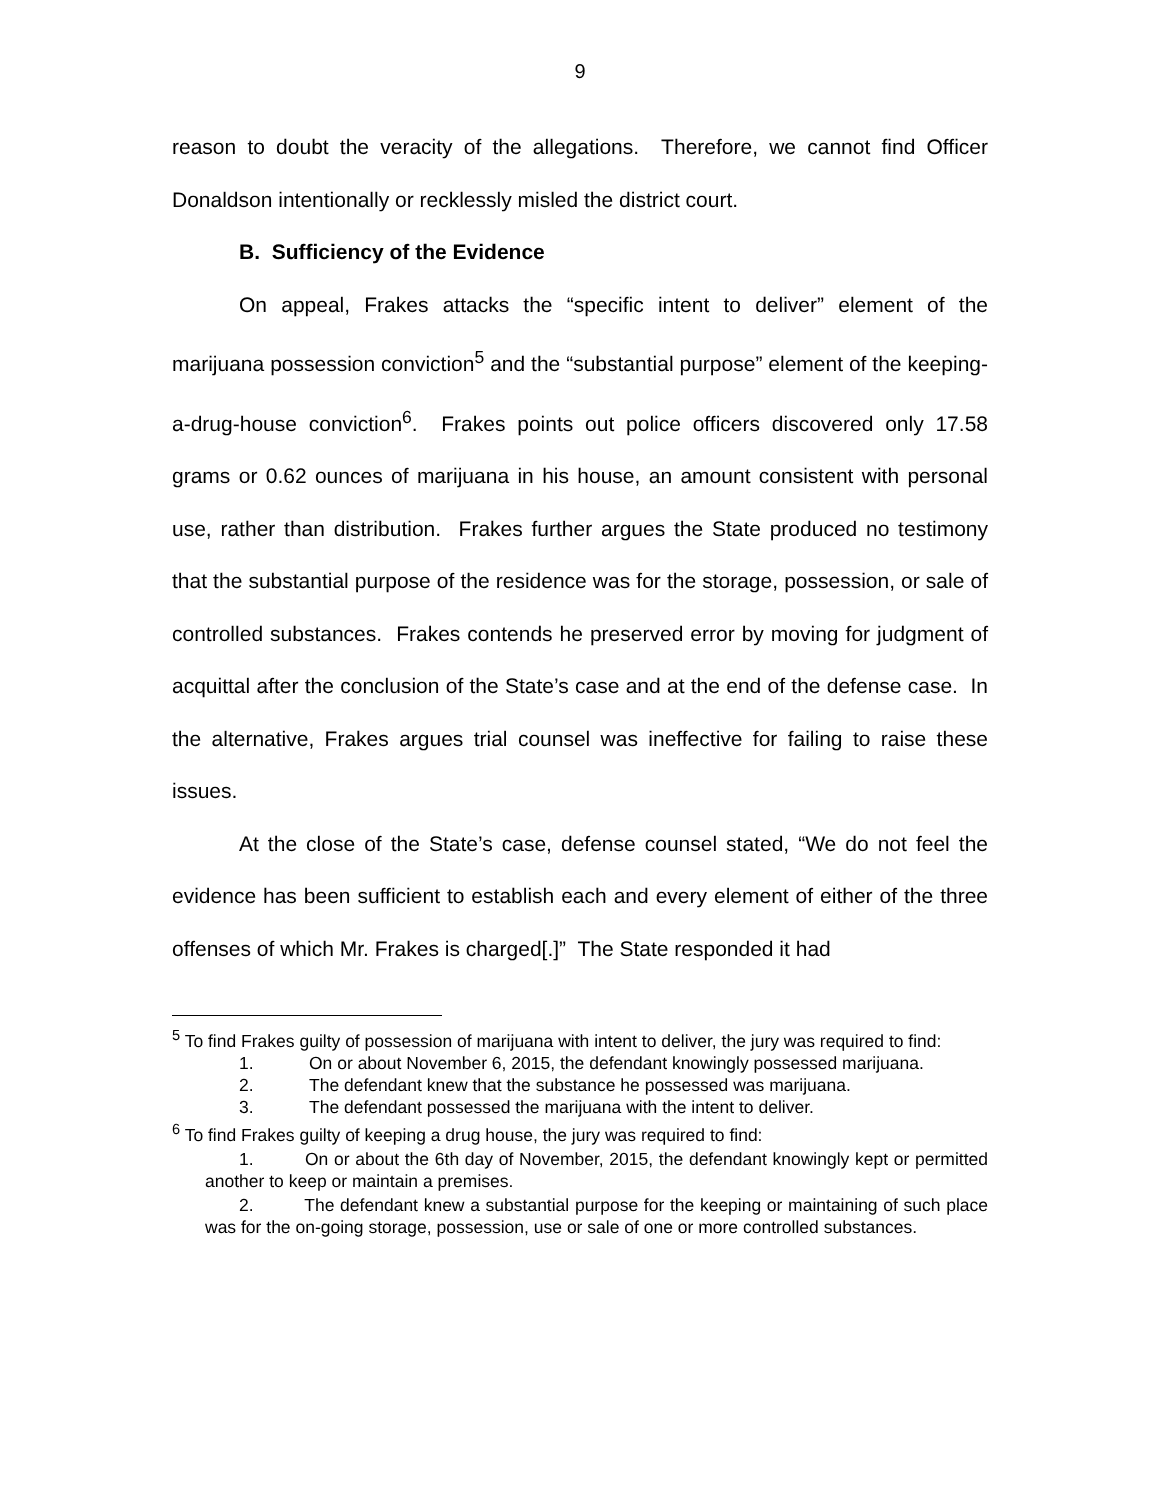9
reason to doubt the veracity of the allegations. Therefore, we cannot find Officer Donaldson intentionally or recklessly misled the district court.
B. Sufficiency of the Evidence
On appeal, Frakes attacks the “specific intent to deliver” element of the marijuana possession conviction<sup>5</sup> and the “substantial purpose” element of the keeping-a-drug-house conviction<sup>6</sup>. Frakes points out police officers discovered only 17.58 grams or 0.62 ounces of marijuana in his house, an amount consistent with personal use, rather than distribution. Frakes further argues the State produced no testimony that the substantial purpose of the residence was for the storage, possession, or sale of controlled substances. Frakes contends he preserved error by moving for judgment of acquittal after the conclusion of the State’s case and at the end of the defense case. In the alternative, Frakes argues trial counsel was ineffective for failing to raise these issues.
At the close of the State’s case, defense counsel stated, “We do not feel the evidence has been sufficient to establish each and every element of either of the three offenses of which Mr. Frakes is charged[.]” The State responded it had
<sup>5</sup> To find Frakes guilty of possession of marijuana with intent to deliver, the jury was required to find:
1. On or about November 6, 2015, the defendant knowingly possessed marijuana.
2. The defendant knew that the substance he possessed was marijuana.
3. The defendant possessed the marijuana with the intent to deliver.
<sup>6</sup> To find Frakes guilty of keeping a drug house, the jury was required to find:
1. On or about the 6th day of November, 2015, the defendant knowingly kept or permitted another to keep or maintain a premises.
2. The defendant knew a substantial purpose for the keeping or maintaining of such place was for the on-going storage, possession, use or sale of one or more controlled substances.